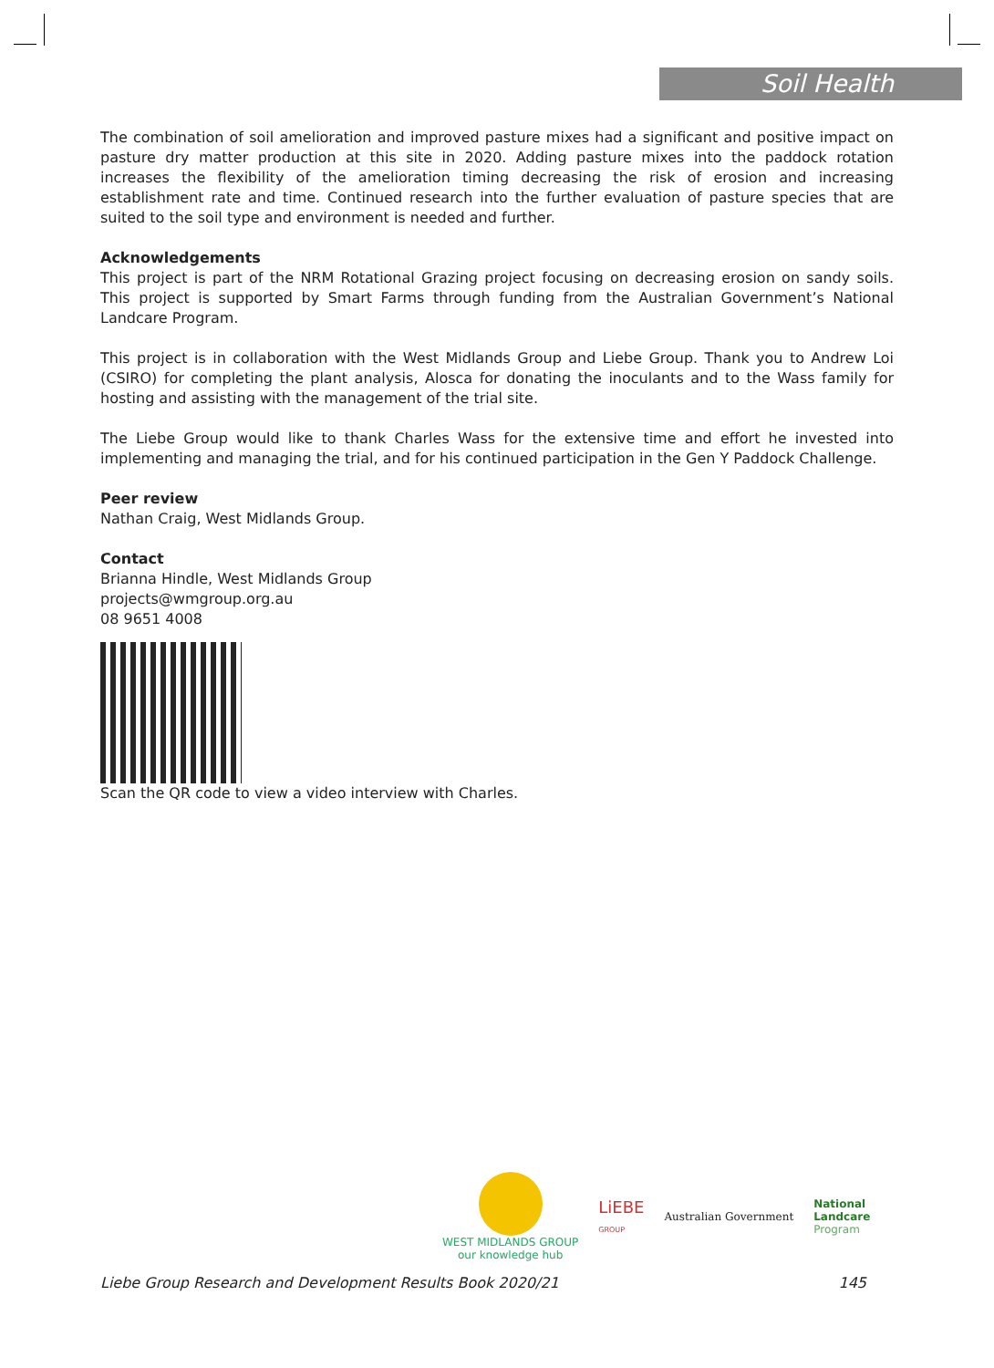Soil Health
The combination of soil amelioration and improved pasture mixes had a significant and positive impact on pasture dry matter production at this site in 2020. Adding pasture mixes into the paddock rotation increases the flexibility of the amelioration timing decreasing the risk of erosion and increasing establishment rate and time. Continued research into the further evaluation of pasture species that are suited to the soil type and environment is needed and further.
Acknowledgements
This project is part of the NRM Rotational Grazing project focusing on decreasing erosion on sandy soils. This project is supported by Smart Farms through funding from the Australian Government’s National Landcare Program.
This project is in collaboration with the West Midlands Group and Liebe Group. Thank you to Andrew Loi (CSIRO) for completing the plant analysis, Alosca for donating the inoculants and to the Wass family for hosting and assisting with the management of the trial site.
The Liebe Group would like to thank Charles Wass for the extensive time and effort he invested into implementing and managing the trial, and for his continued participation in the Gen Y Paddock Challenge.
Peer review
Nathan Craig, West Midlands Group.
Contact
Brianna Hindle, West Midlands Group
projects@wmgroup.org.au
08 9651 4008
Scan the QR code to view a video interview with Charles.
WEST MIDLANDS GROUP
our knowledge hub
LiEBE
GROUP
Australian Government
National
Landcare
Program
Liebe Group Research and Development Results Book 2020/21 145